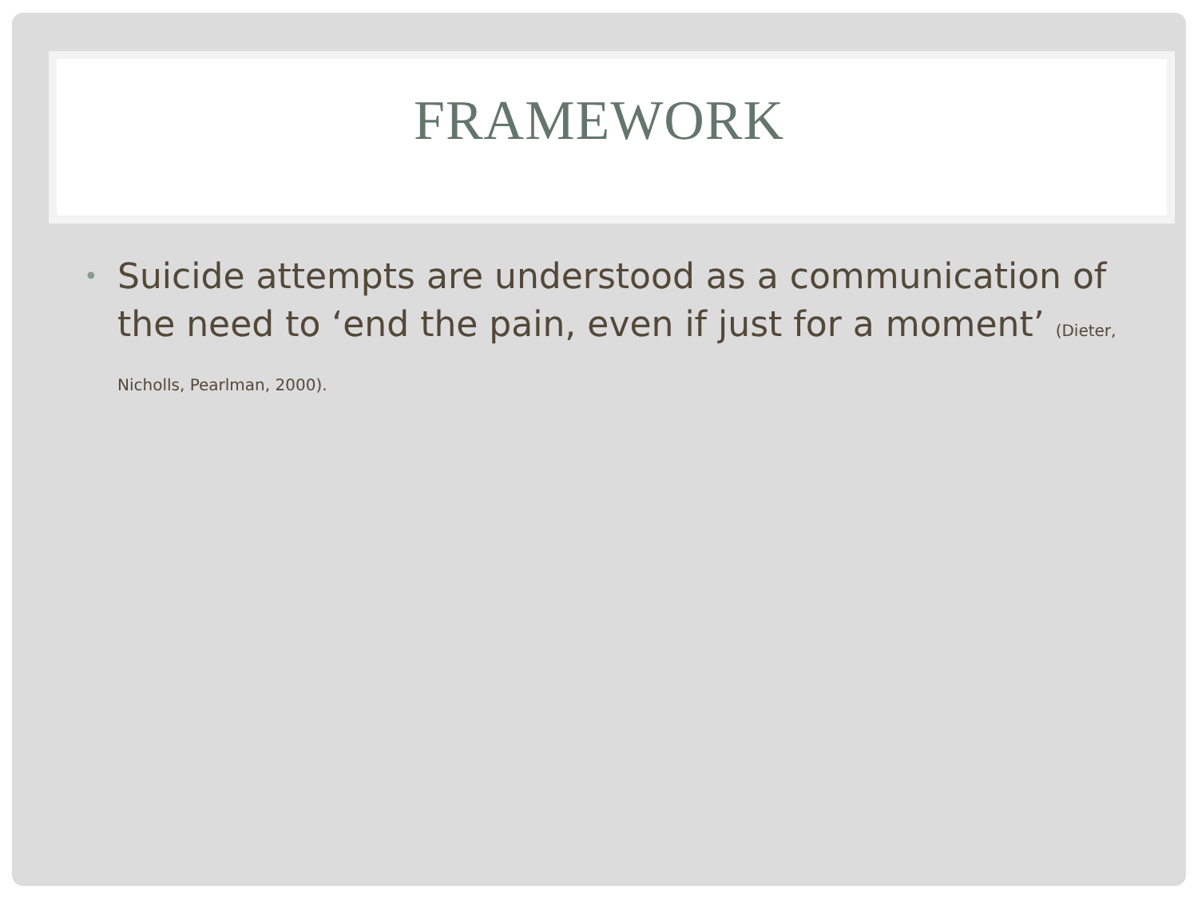FRAMEWORK
•
Suicide attempts are understood as a communication of the need to ‘end the pain, even if just for a moment’ (Dieter, Nicholls, Pearlman, 2000).